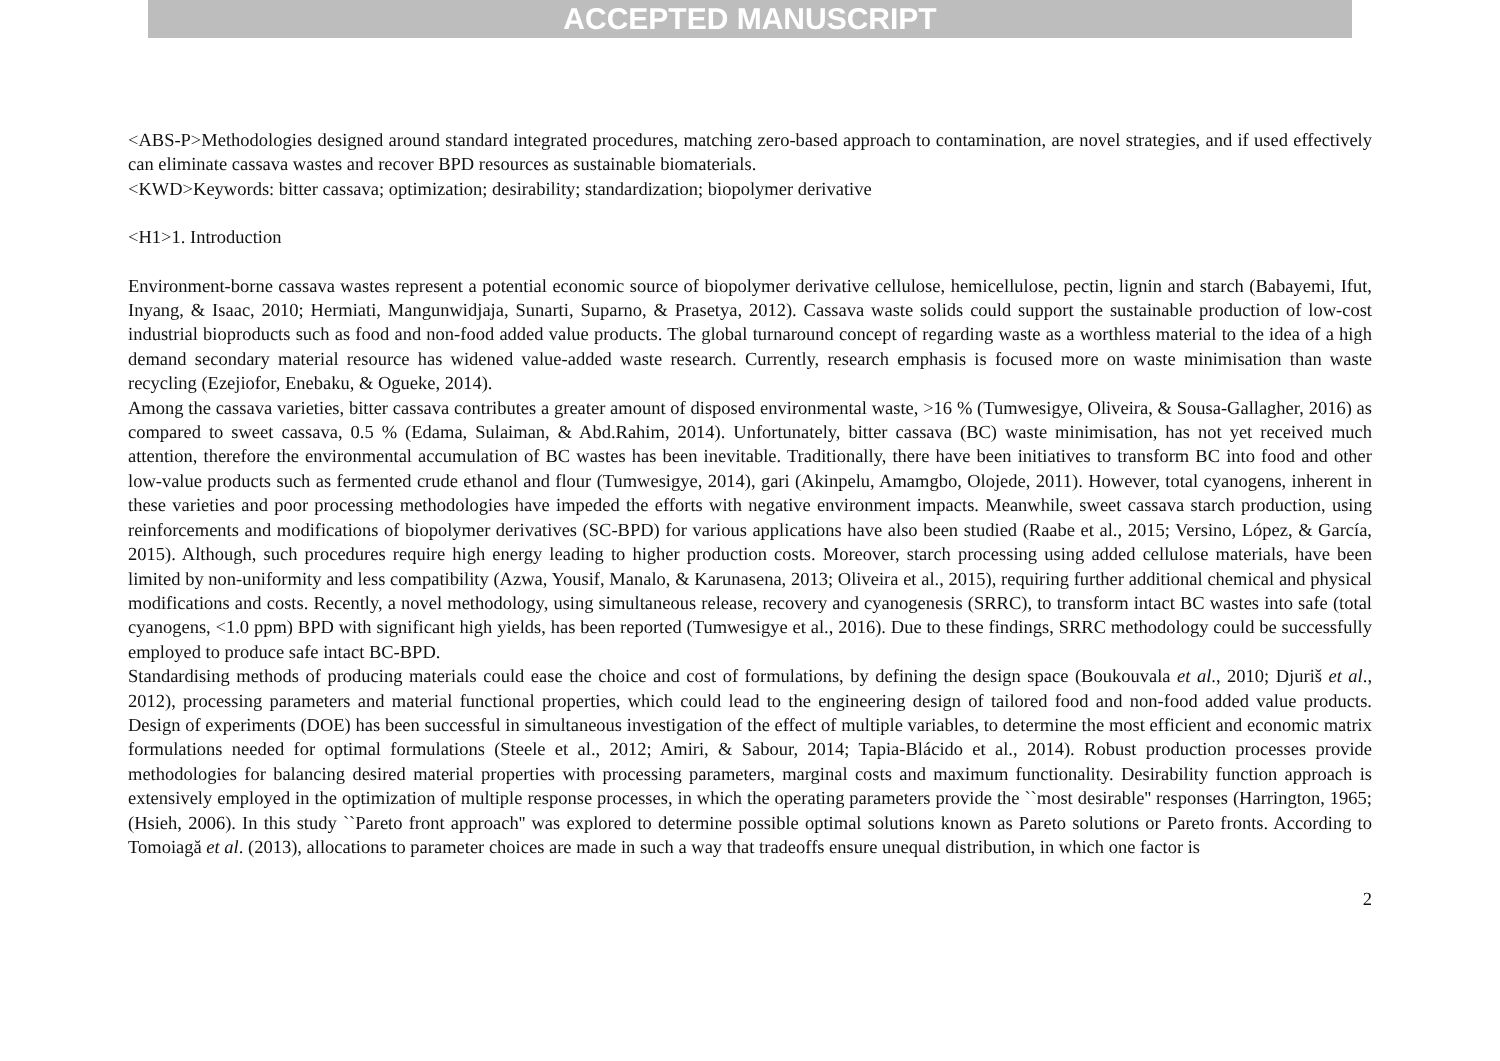ACCEPTED MANUSCRIPT
<ABS-P>Methodologies designed around standard integrated procedures, matching zero-based approach to contamination, are novel strategies, and if used effectively can eliminate cassava wastes and recover BPD resources as sustainable biomaterials.
<KWD>Keywords: bitter cassava; optimization; desirability; standardization; biopolymer derivative
<H1>1. Introduction
Environment-borne cassava wastes represent a potential economic source of biopolymer derivative cellulose, hemicellulose, pectin, lignin and starch (Babayemi, Ifut, Inyang, & Isaac, 2010; Hermiati, Mangunwidjaja, Sunarti, Suparno, & Prasetya, 2012). Cassava waste solids could support the sustainable production of low-cost industrial bioproducts such as food and non-food added value products. The global turnaround concept of regarding waste as a worthless material to the idea of a high demand secondary material resource has widened value-added waste research. Currently, research emphasis is focused more on waste minimisation than waste recycling (Ezejiofor, Enebaku, & Ogueke, 2014).
Among the cassava varieties, bitter cassava contributes a greater amount of disposed environmental waste, >16 % (Tumwesigye, Oliveira, & Sousa-Gallagher, 2016) as compared to sweet cassava, 0.5 % (Edama, Sulaiman, & Abd.Rahim, 2014). Unfortunately, bitter cassava (BC) waste minimisation, has not yet received much attention, therefore the environmental accumulation of BC wastes has been inevitable. Traditionally, there have been initiatives to transform BC into food and other low-value products such as fermented crude ethanol and flour (Tumwesigye, 2014), gari (Akinpelu, Amamgbo, Olojede, 2011). However, total cyanogens, inherent in these varieties and poor processing methodologies have impeded the efforts with negative environment impacts. Meanwhile, sweet cassava starch production, using reinforcements and modifications of biopolymer derivatives (SC-BPD) for various applications have also been studied (Raabe et al., 2015; Versino, López, & García, 2015). Although, such procedures require high energy leading to higher production costs. Moreover, starch processing using added cellulose materials, have been limited by non-uniformity and less compatibility (Azwa, Yousif, Manalo, & Karunasena, 2013; Oliveira et al., 2015), requiring further additional chemical and physical modifications and costs. Recently, a novel methodology, using simultaneous release, recovery and cyanogenesis (SRRC), to transform intact BC wastes into safe (total cyanogens, <1.0 ppm) BPD with significant high yields, has been reported (Tumwesigye et al., 2016). Due to these findings, SRRC methodology could be successfully employed to produce safe intact BC-BPD.
Standardising methods of producing materials could ease the choice and cost of formulations, by defining the design space (Boukouvala et al., 2010; Djuriš et al., 2012), processing parameters and material functional properties, which could lead to the engineering design of tailored food and non-food added value products. Design of experiments (DOE) has been successful in simultaneous investigation of the effect of multiple variables, to determine the most efficient and economic matrix formulations needed for optimal formulations (Steele et al., 2012; Amiri, & Sabour, 2014; Tapia-Blácido et al., 2014). Robust production processes provide methodologies for balancing desired material properties with processing parameters, marginal costs and maximum functionality. Desirability function approach is extensively employed in the optimization of multiple response processes, in which the operating parameters provide the ``most desirable'' responses (Harrington, 1965; (Hsieh, 2006). In this study ``Pareto front approach'' was explored to determine possible optimal solutions known as Pareto solutions or Pareto fronts. According to Tomoiagă et al. (2013), allocations to parameter choices are made in such a way that tradeoffs ensure unequal distribution, in which one factor is
2